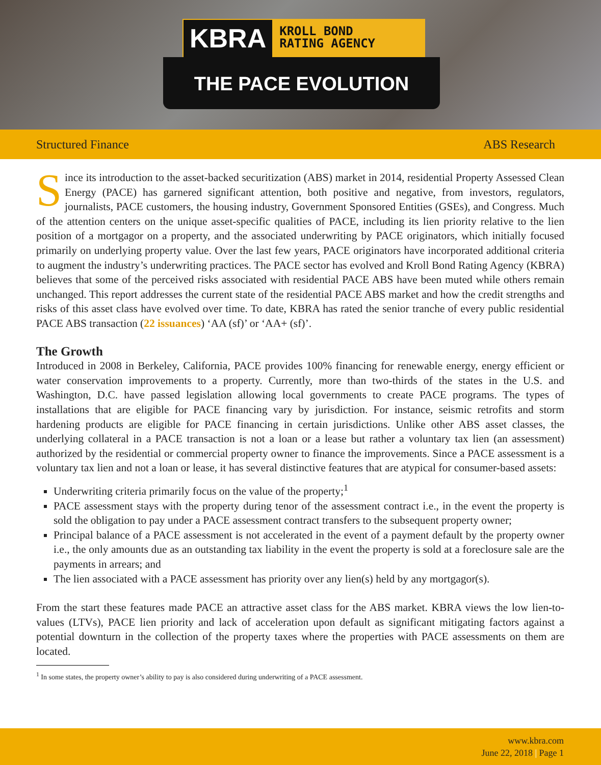KBRA KROLL BOND
RATING AGENCY
THE PACE EVOLUTION
Structured Finance ABS Research
Since its introduction to the asset-backed securitization (ABS) market in 2014, residential Property Assessed Clean Energy (PACE) has garnered significant attention, both positive and negative, from investors, regulators, journalists, PACE customers, the housing industry, Government Sponsored Entities (GSEs), and Congress. Much of the attention centers on the unique asset-specific qualities of PACE, including its lien priority relative to the lien position of a mortgagor on a property, and the associated underwriting by PACE originators, which initially focused primarily on underlying property value. Over the last few years, PACE originators have incorporated additional criteria to augment the industry’s underwriting practices. The PACE sector has evolved and Kroll Bond Rating Agency (KBRA) believes that some of the perceived risks associated with residential PACE ABS have been muted while others remain unchanged. This report addresses the current state of the residential PACE ABS market and how the credit strengths and risks of this asset class have evolved over time. To date, KBRA has rated the senior tranche of every public residential PACE ABS transaction (22 issuances) ‘AA (sf)’ or ‘AA+ (sf)’.
The Growth
Introduced in 2008 in Berkeley, California, PACE provides 100% financing for renewable energy, energy efficient or water conservation improvements to a property. Currently, more than two-thirds of the states in the U.S. and Washington, D.C. have passed legislation allowing local governments to create PACE programs. The types of installations that are eligible for PACE financing vary by jurisdiction. For instance, seismic retrofits and storm hardening products are eligible for PACE financing in certain jurisdictions. Unlike other ABS asset classes, the underlying collateral in a PACE transaction is not a loan or a lease but rather a voluntary tax lien (an assessment) authorized by the residential or commercial property owner to finance the improvements. Since a PACE assessment is a voluntary tax lien and not a loan or lease, it has several distinctive features that are atypical for consumer-based assets:
Underwriting criteria primarily focus on the value of the property;<sup>1</sup>
PACE assessment stays with the property during tenor of the assessment contract i.e., in the event the property is sold the obligation to pay under a PACE assessment contract transfers to the subsequent property owner;
Principal balance of a PACE assessment is not accelerated in the event of a payment default by the property owner i.e., the only amounts due as an outstanding tax liability in the event the property is sold at a foreclosure sale are the payments in arrears; and
The lien associated with a PACE assessment has priority over any lien(s) held by any mortgagor(s).
From the start these features made PACE an attractive asset class for the ABS market. KBRA views the low lien-to-values (LTVs), PACE lien priority and lack of acceleration upon default as significant mitigating factors against a potential downturn in the collection of the property taxes where the properties with PACE assessments on them are located.
<sup>1</sup> In some states, the property owner’s ability to pay is also considered during underwriting of a PACE assessment.
www.kbra.com
June 22, 2018 | Page 1